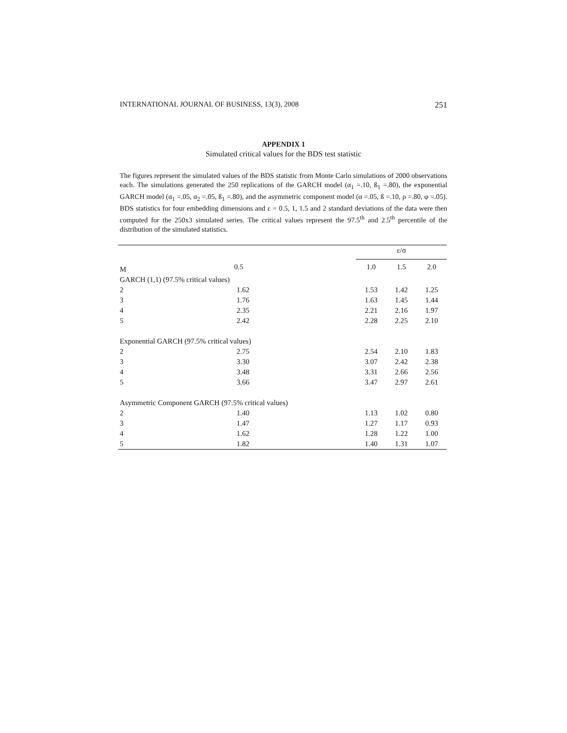INTERNATIONAL JOURNAL OF BUSINESS, 13(3), 2008 251
APPENDIX 1
Simulated critical values for the BDS test statistic
The figures represent the simulated values of the BDS statistic from Monte Carlo simulations of 2000 observations each. The simulations generated the 250 replications of the GARCH model (α<sub>1</sub> =.10, ß<sub>1</sub> =.80), the exponential GARCH model (α<sub>1</sub> =.05, α<sub>2</sub> =.05, ß<sub>1</sub> =.80), and the asymmetric component model (α =.05, ß =.10, ρ =.80, φ =.05). BDS statistics for four embedding dimensions and ε = 0.5, 1, 1.5 and 2 standard deviations of the data were then computed for the 250x3 simulated series. The critical values represent the 97.5<sup>th</sup> and 2.5<sup>th</sup> percentile of the distribution of the simulated statistics.
| | | ε/σ | | |
| M | 0.5 | 1.0 | 1.5 | 2.0 |
| GARCH (1,1) (97.5% critical values) | | | | |
| 2 | 1.62 | 1.53 | 1.42 | 1.25 |
| 3 | 1.76 | 1.63 | 1.45 | 1.44 |
| 4 | 2.35 | 2.21 | 2.16 | 1.97 |
| 5 | 2.42 | 2.28 | 2.25 | 2.10 |
| Exponential GARCH (97.5% critical values) | | | | |
| 2 | 2.75 | 2.54 | 2.10 | 1.83 |
| 3 | 3.30 | 3.07 | 2.42 | 2.38 |
| 4 | 3.48 | 3.31 | 2.66 | 2.56 |
| 5 | 3.66 | 3.47 | 2.97 | 2.61 |
| Asymmetric Component GARCH (97.5% critical values) | | | | |
| 2 | 1.40 | 1.13 | 1.02 | 0.80 |
| 3 | 1.47 | 1.27 | 1.17 | 0.93 |
| 4 | 1.62 | 1.28 | 1.22 | 1.00 |
| 5 | 1.82 | 1.40 | 1.31 | 1.07 |